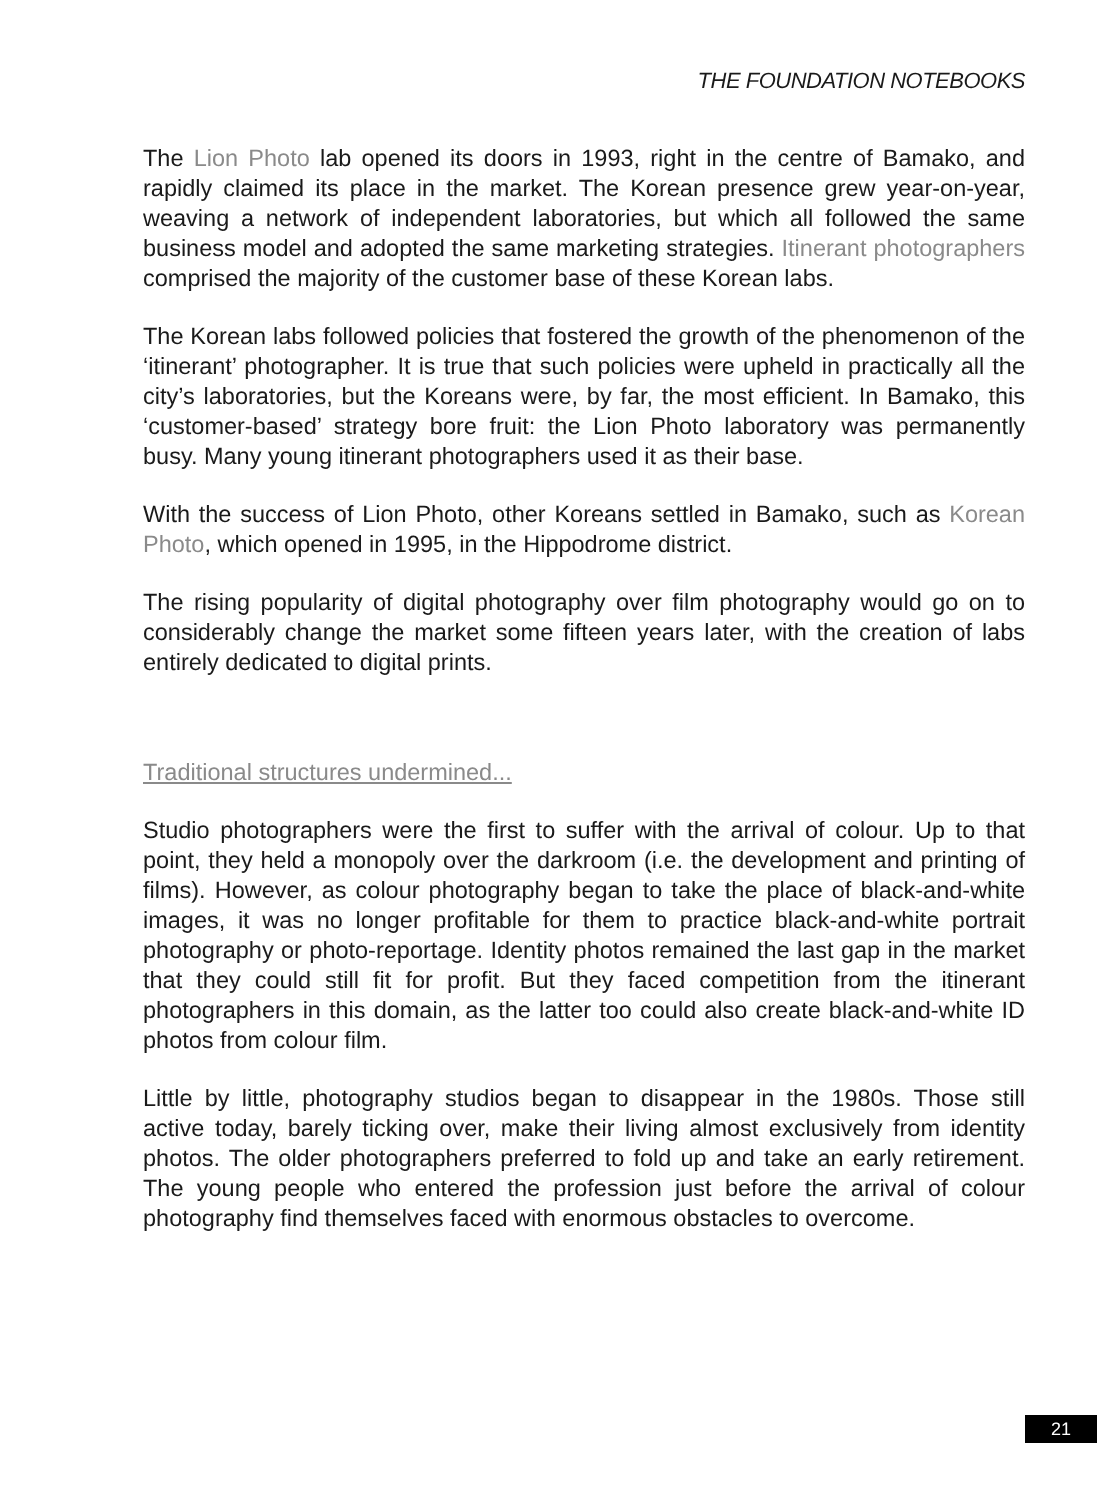THE FOUNDATION NOTEBOOKS
The Lion Photo lab opened its doors in 1993, right in the centre of Bamako, and rapidly claimed its place in the market. The Korean presence grew year-on-year, weaving a network of independent laboratories, but which all followed the same business model and adopted the same marketing strategies. Itinerant photographers comprised the majority of the customer base of these Korean labs.
The Korean labs followed policies that fostered the growth of the phenomenon of the ‘itinerant’ photographer. It is true that such policies were upheld in practically all the city’s laboratories, but the Koreans were, by far, the most efficient. In Bamako, this ‘customer-based’ strategy bore fruit: the Lion Photo laboratory was permanently busy. Many young itinerant photographers used it as their base.
With the success of Lion Photo, other Koreans settled in Bamako, such as Korean Photo, which opened in 1995, in the Hippodrome district.
The rising popularity of digital photography over film photography would go on to considerably change the market some fifteen years later, with the creation of labs entirely dedicated to digital prints.
Traditional structures undermined...
Studio photographers were the first to suffer with the arrival of colour. Up to that point, they held a monopoly over the darkroom (i.e. the development and printing of films). However, as colour photography began to take the place of black-and-white images, it was no longer profitable for them to practice black-and-white portrait photography or photo-reportage. Identity photos remained the last gap in the market that they could still fit for profit. But they faced competition from the itinerant photographers in this domain, as the latter too could also create black-and-white ID photos from colour film.
Little by little, photography studios began to disappear in the 1980s. Those still active today, barely ticking over, make their living almost exclusively from identity photos. The older photographers preferred to fold up and take an early retirement. The young people who entered the profession just before the arrival of colour photography find themselves faced with enormous obstacles to overcome.
21